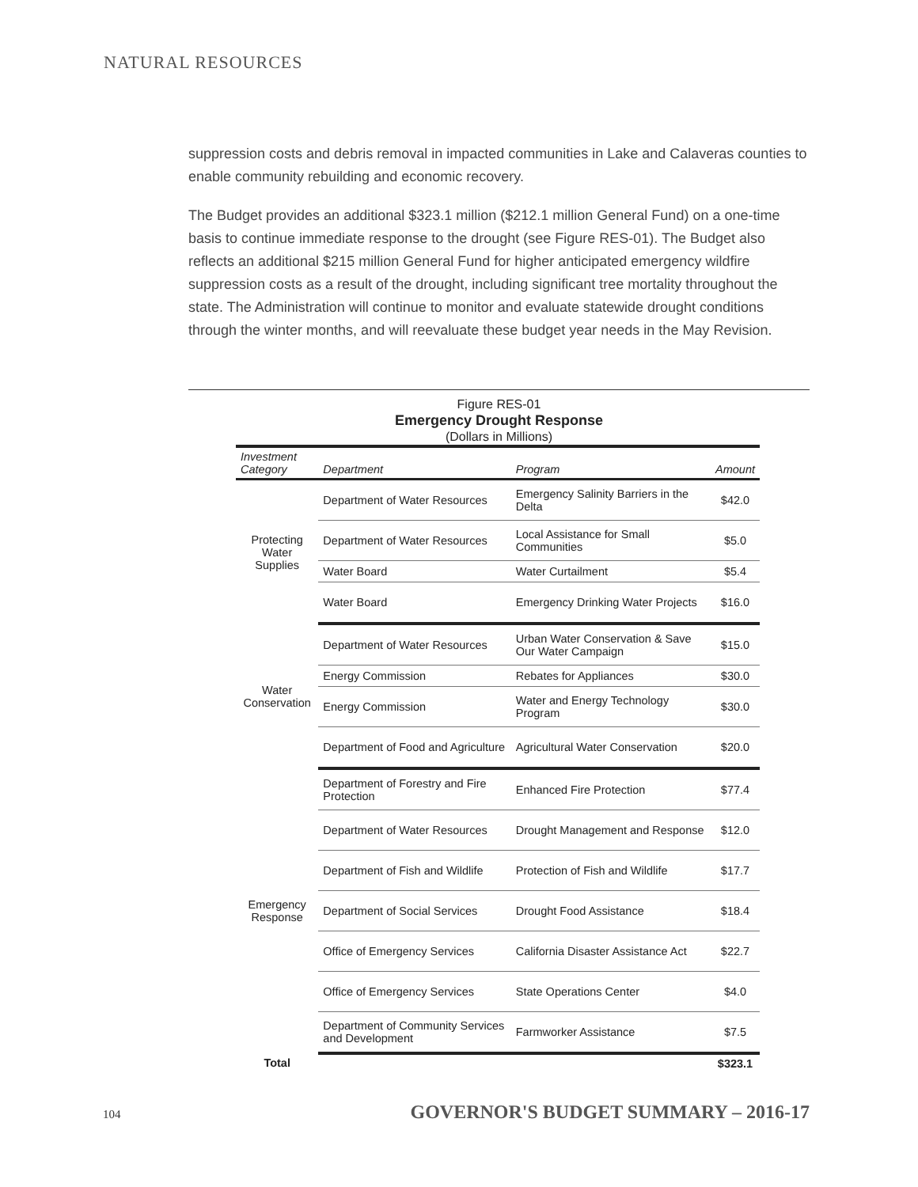NATURAL RESOURCES
suppression costs and debris removal in impacted communities in Lake and Calaveras counties to enable community rebuilding and economic recovery.
The Budget provides an additional $323.1 million ($212.1 million General Fund) on a one-time basis to continue immediate response to the drought (see Figure RES-01). The Budget also reflects an additional $215 million General Fund for higher anticipated emergency wildfire suppression costs as a result of the drought, including significant tree mortality throughout the state. The Administration will continue to monitor and evaluate statewide drought conditions through the winter months, and will reevaluate these budget year needs in the May Revision.
Figure RES-01
Emergency Drought Response
(Dollars in Millions)
| Investment Category | Department | Program | Amount |
| --- | --- | --- | --- |
| Protecting Water Supplies | Department of Water Resources | Emergency Salinity Barriers in the Delta | $42.0 |
| | Department of Water Resources | Local Assistance for Small Communities | $5.0 |
| | Water Board | Water Curtailment | $5.4 |
| | Water Board | Emergency Drinking Water Projects | $16.0 |
| Water Conservation | Department of Water Resources | Urban Water Conservation & Save Our Water Campaign | $15.0 |
| | Energy Commission | Rebates for Appliances | $30.0 |
| | Energy Commission | Water and Energy Technology Program | $30.0 |
| | Department of Food and Agriculture | Agricultural Water Conservation | $20.0 |
| Emergency Response | Department of Forestry and Fire Protection | Enhanced Fire Protection | $77.4 |
| | Department of Water Resources | Drought Management and Response | $12.0 |
| | Department of Fish and Wildlife | Protection of Fish and Wildlife | $17.7 |
| | Department of Social Services | Drought Food Assistance | $18.4 |
| | Office of Emergency Services | California Disaster Assistance Act | $22.7 |
| | Office of Emergency Services | State Operations Center | $4.0 |
| | Department of Community Services and Development | Farmworker Assistance | $7.5 |
| Total | | | $323.1 |
104 GOVERNOR'S BUDGET SUMMARY – 2016-17